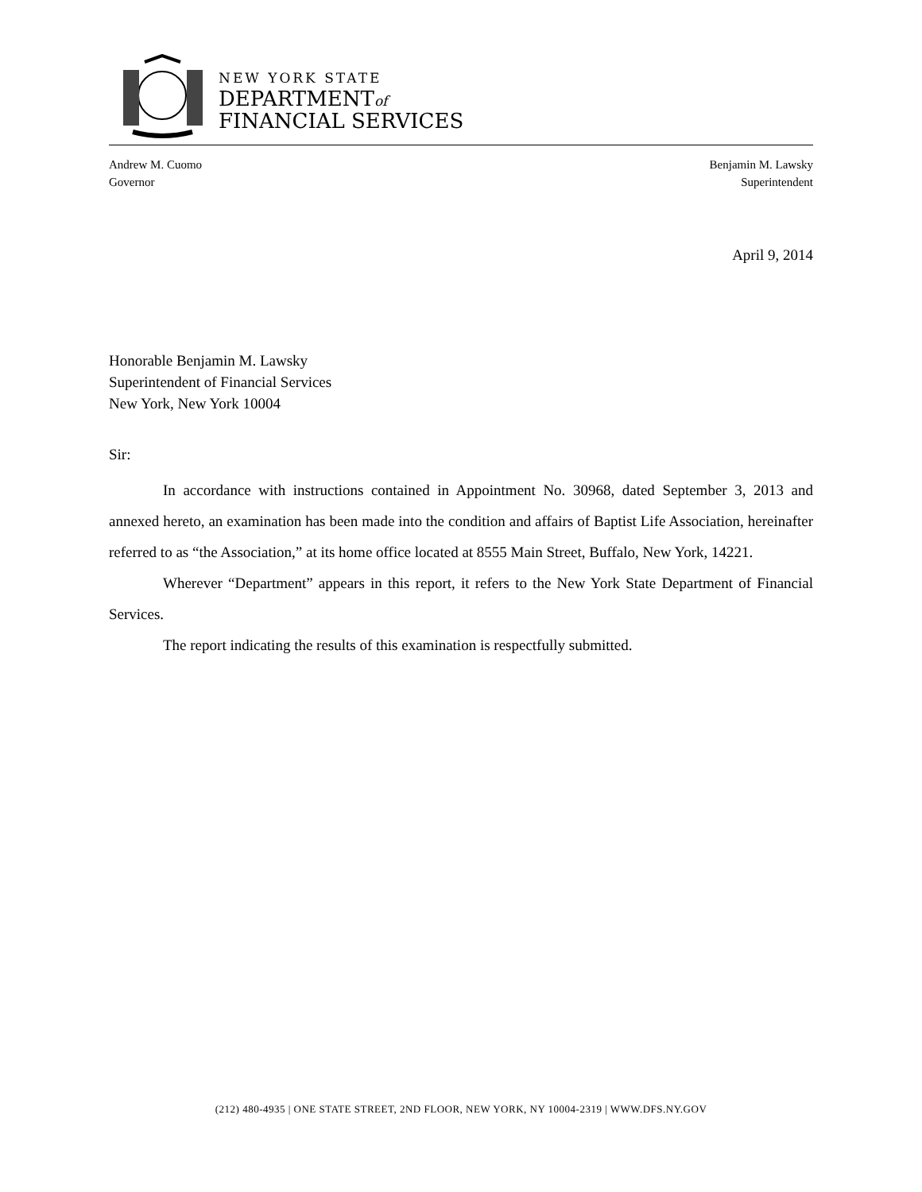NEW YORK STATE
DEPARTMENTof
FINANCIAL SERVICES
Andrew M. Cuomo
Governor
Benjamin M. Lawsky
Superintendent
April 9, 2014
Honorable Benjamin M. Lawsky
Superintendent of Financial Services
New York, New York 10004
Sir:
In accordance with instructions contained in Appointment No. 30968, dated September 3, 2013 and annexed hereto, an examination has been made into the condition and affairs of Baptist Life Association, hereinafter referred to as “the Association,” at its home office located at 8555 Main Street, Buffalo, New York, 14221.
Wherever “Department” appears in this report, it refers to the New York State Department of Financial Services.
The report indicating the results of this examination is respectfully submitted.
(212) 480-4935 | ONE STATE STREET, 2ND FLOOR, NEW YORK, NY 10004-2319 | WWW.DFS.NY.GOV